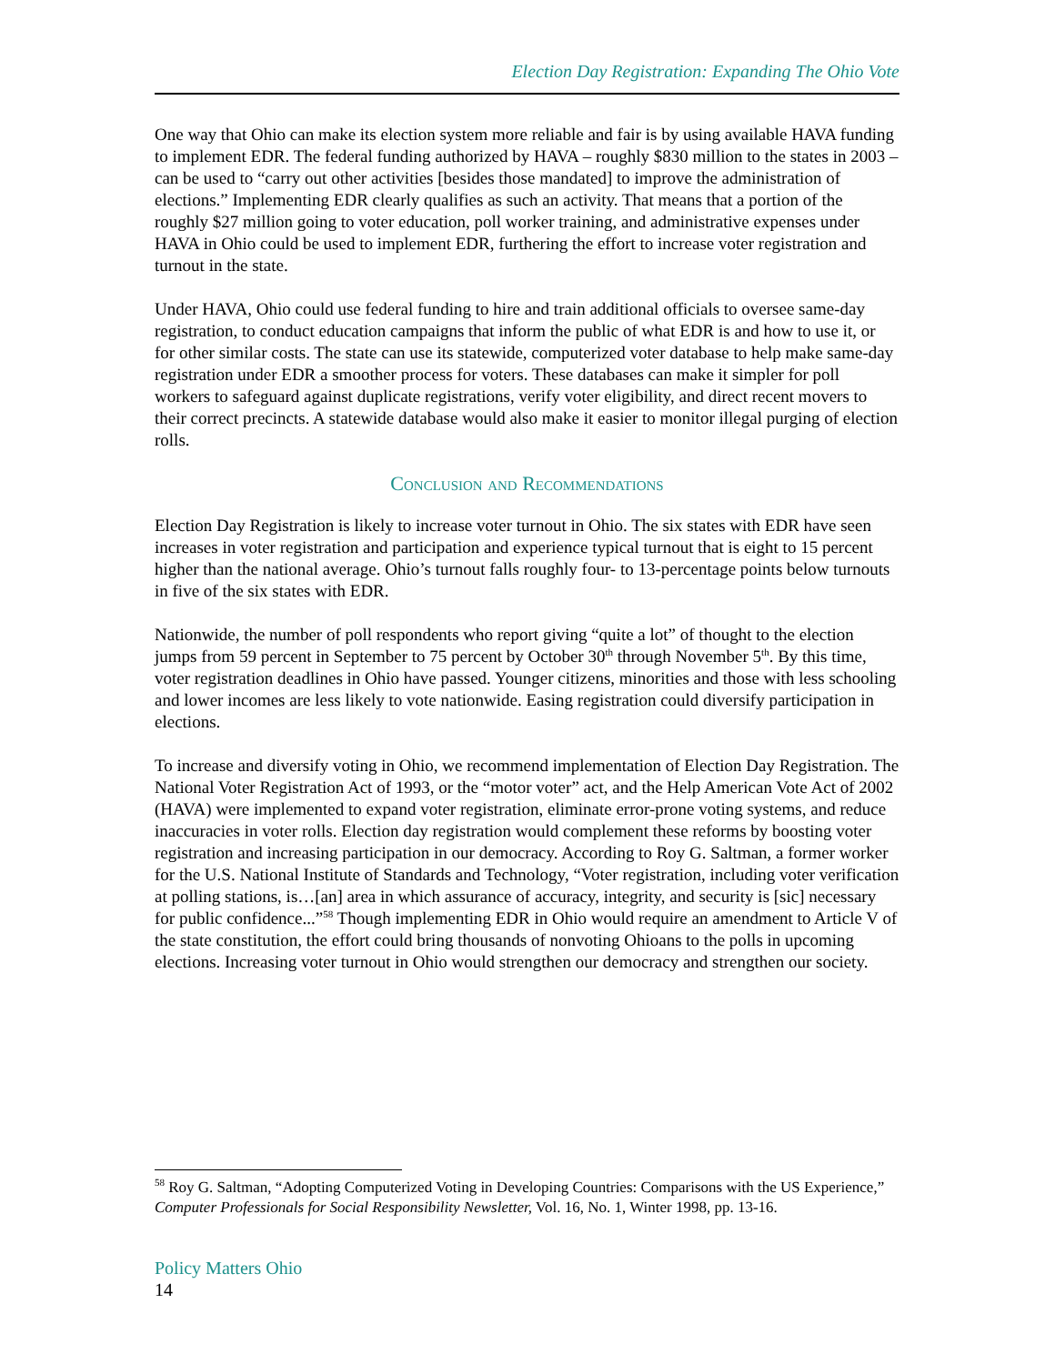Election Day Registration: Expanding The Ohio Vote
One way that Ohio can make its election system more reliable and fair is by using available HAVA funding to implement EDR. The federal funding authorized by HAVA – roughly $830 million to the states in 2003 – can be used to “carry out other activities [besides those mandated] to improve the administration of elections.” Implementing EDR clearly qualifies as such an activity. That means that a portion of the roughly $27 million going to voter education, poll worker training, and administrative expenses under HAVA in Ohio could be used to implement EDR, furthering the effort to increase voter registration and turnout in the state.
Under HAVA, Ohio could use federal funding to hire and train additional officials to oversee same-day registration, to conduct education campaigns that inform the public of what EDR is and how to use it, or for other similar costs. The state can use its statewide, computerized voter database to help make same-day registration under EDR a smoother process for voters. These databases can make it simpler for poll workers to safeguard against duplicate registrations, verify voter eligibility, and direct recent movers to their correct precincts. A statewide database would also make it easier to monitor illegal purging of election rolls.
Conclusion and Recommendations
Election Day Registration is likely to increase voter turnout in Ohio. The six states with EDR have seen increases in voter registration and participation and experience typical turnout that is eight to 15 percent higher than the national average. Ohio’s turnout falls roughly four- to 13-percentage points below turnouts in five of the six states with EDR.
Nationwide, the number of poll respondents who report giving “quite a lot” of thought to the election jumps from 59 percent in September to 75 percent by October 30<sup>th</sup> through November 5<sup>th</sup>. By this time, voter registration deadlines in Ohio have passed. Younger citizens, minorities and those with less schooling and lower incomes are less likely to vote nationwide. Easing registration could diversify participation in elections.
To increase and diversify voting in Ohio, we recommend implementation of Election Day Registration. The National Voter Registration Act of 1993, or the “motor voter” act, and the Help American Vote Act of 2002 (HAVA) were implemented to expand voter registration, eliminate error-prone voting systems, and reduce inaccuracies in voter rolls. Election day registration would complement these reforms by boosting voter registration and increasing participation in our democracy. According to Roy G. Saltman, a former worker for the U.S. National Institute of Standards and Technology, “Voter registration, including voter verification at polling stations, is…[an] area in which assurance of accuracy, integrity, and security is [sic] necessary for public confidence...”<sup>58</sup> Though implementing EDR in Ohio would require an amendment to Article V of the state constitution, the effort could bring thousands of nonvoting Ohioans to the polls in upcoming elections. Increasing voter turnout in Ohio would strengthen our democracy and strengthen our society.
<sup>58</sup> Roy G. Saltman, “Adopting Computerized Voting in Developing Countries: Comparisons with the US Experience,” Computer Professionals for Social Responsibility Newsletter, Vol. 16, No. 1, Winter 1998, pp. 13-16.
Policy Matters Ohio
14